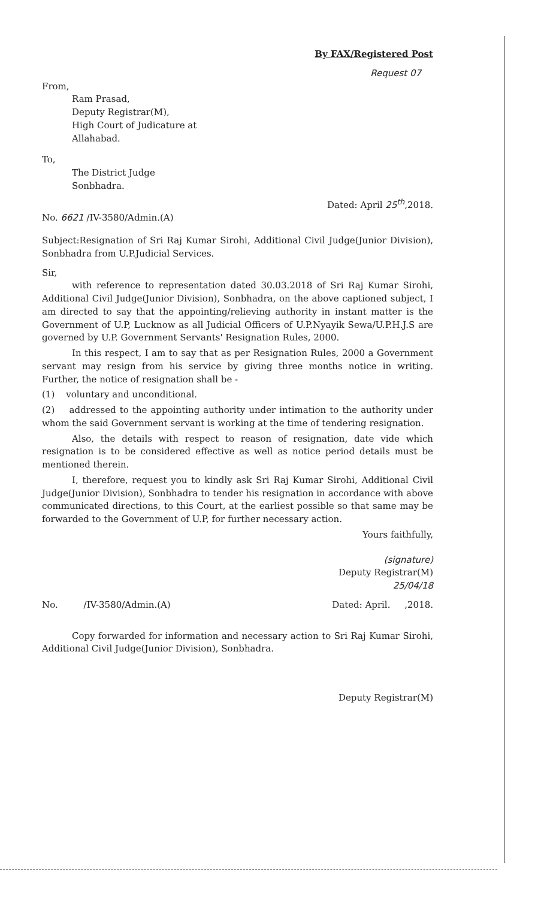By FAX/Registered Post
Request 07
From,
Ram Prasad,
Deputy Registrar(M),
High Court of Judicature at
Allahabad.
To,
The District Judge
Sonbhadra.
Dated: April 25<sup>th</sup>,2018.
No. 6621 /IV-3580/Admin.(A)
Subject:Resignation of Sri Raj Kumar Sirohi, Additional Civil Judge(Junior Division), Sonbhadra from U.P.Judicial Services.
Sir,
with reference to representation dated 30.03.2018 of Sri Raj Kumar Sirohi, Additional Civil Judge(Junior Division), Sonbhadra, on the above captioned subject, I am directed to say that the appointing/relieving authority in instant matter is the Government of U.P, Lucknow as all Judicial Officers of U.P.Nyayik Sewa/U.P.H.J.S are governed by U.P. Government Servants' Resignation Rules, 2000.
In this respect, I am to say that as per Resignation Rules, 2000 a Government servant may resign from his service by giving three months notice in writing. Further, the notice of resignation shall be -
(1) voluntary and unconditional.
(2) addressed to the appointing authority under intimation to the authority under whom the said Government servant is working at the time of tendering resignation.
Also, the details with respect to reason of resignation, date vide which resignation is to be considered effective as well as notice period details must be mentioned therein.
I, therefore, request you to kindly ask Sri Raj Kumar Sirohi, Additional Civil Judge(Junior Division), Sonbhadra to tender his resignation in accordance with above communicated directions, to this Court, at the earliest possible so that same may be forwarded to the Government of U.P, for further necessary action.
Yours faithfully,
(signature)
Deputy Registrar(M)
25/04/18
No. /IV-3580/Admin.(A) Dated: April. ,2018.
Copy forwarded for information and necessary action to Sri Raj Kumar Sirohi, Additional Civil Judge(Junior Division), Sonbhadra.
Deputy Registrar(M)